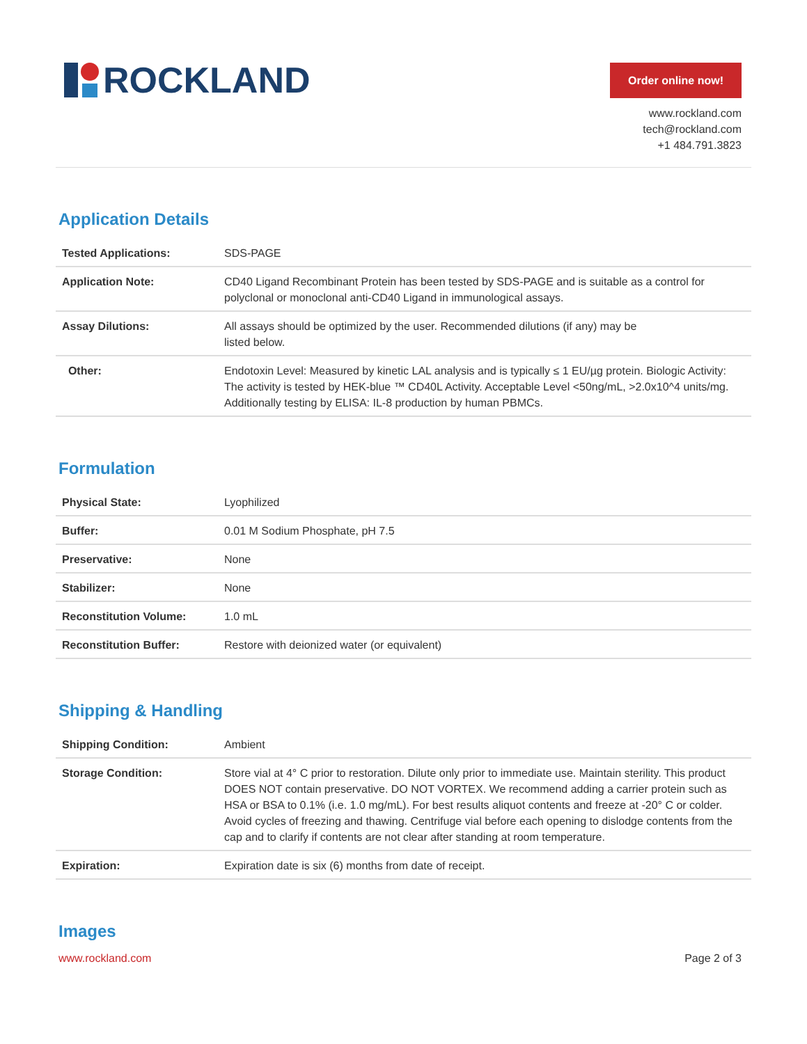ROCKLAND
Order online now!
www.rockland.com
tech@rockland.com
+1 484.791.3823
Application Details
| Tested Applications: | SDS-PAGE |
| Application Note: | CD40 Ligand Recombinant Protein has been tested by SDS-PAGE and is suitable as a control for polyclonal or monoclonal anti-CD40 Ligand in immunological assays. |
| Assay Dilutions: | All assays should be optimized by the user. Recommended dilutions (if any) may be listed below. |
| Other: | Endotoxin Level: Measured by kinetic LAL analysis and is typically ≤ 1 EU/µg protein. Biologic Activity: The activity is tested by HEK-blue ™ CD40L Activity. Acceptable Level <50ng/mL, >2.0x10^4 units/mg. Additionally testing by ELISA: IL-8 production by human PBMCs. |
Formulation
| Physical State: | Lyophilized |
| Buffer: | 0.01 M Sodium Phosphate, pH 7.5 |
| Preservative: | None |
| Stabilizer: | None |
| Reconstitution Volume: | 1.0 mL |
| Reconstitution Buffer: | Restore with deionized water (or equivalent) |
Shipping & Handling
| Shipping Condition: | Ambient |
| Storage Condition: | Store vial at 4° C prior to restoration. Dilute only prior to immediate use. Maintain sterility. This product DOES NOT contain preservative. DO NOT VORTEX. We recommend adding a carrier protein such as HSA or BSA to 0.1% (i.e. 1.0 mg/mL). For best results aliquot contents and freeze at -20° C or colder. Avoid cycles of freezing and thawing. Centrifuge vial before each opening to dislodge contents from the cap and to clarify if contents are not clear after standing at room temperature. |
| Expiration: | Expiration date is six (6) months from date of receipt. |
Images
www.rockland.com Page 2 of 3